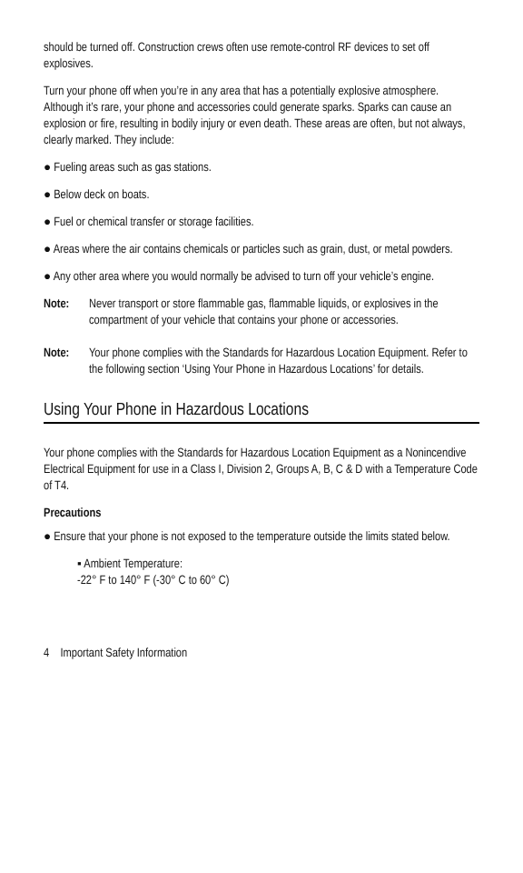should be turned off. Construction crews often use remote-control RF devices to set off explosives.
Turn your phone off when you’re in any area that has a potentially explosive atmosphere. Although it’s rare, your phone and accessories could generate sparks. Sparks can cause an explosion or fire, resulting in bodily injury or even death. These areas are often, but not always, clearly marked. They include:
● Fueling areas such as gas stations.
● Below deck on boats.
● Fuel or chemical transfer or storage facilities.
● Areas where the air contains chemicals or particles such as grain, dust, or metal powders.
● Any other area where you would normally be advised to turn off your vehicle’s engine.
Note: Never transport or store flammable gas, flammable liquids, or explosives in the compartment of your vehicle that contains your phone or accessories.
Note: Your phone complies with the Standards for Hazardous Location Equipment. Refer to the following section ‘Using Your Phone in Hazardous Locations’ for details.
Using Your Phone in Hazardous Locations
Your phone complies with the Standards for Hazardous Location Equipment as a Nonincendive Electrical Equipment for use in a Class I, Division 2, Groups A, B, C & D with a Temperature Code of T4.
Precautions
● Ensure that your phone is not exposed to the temperature outside the limits stated below.
▪ Ambient Temperature:
-22° F to 140° F (-30° C to 60° C)
4 Important Safety Information